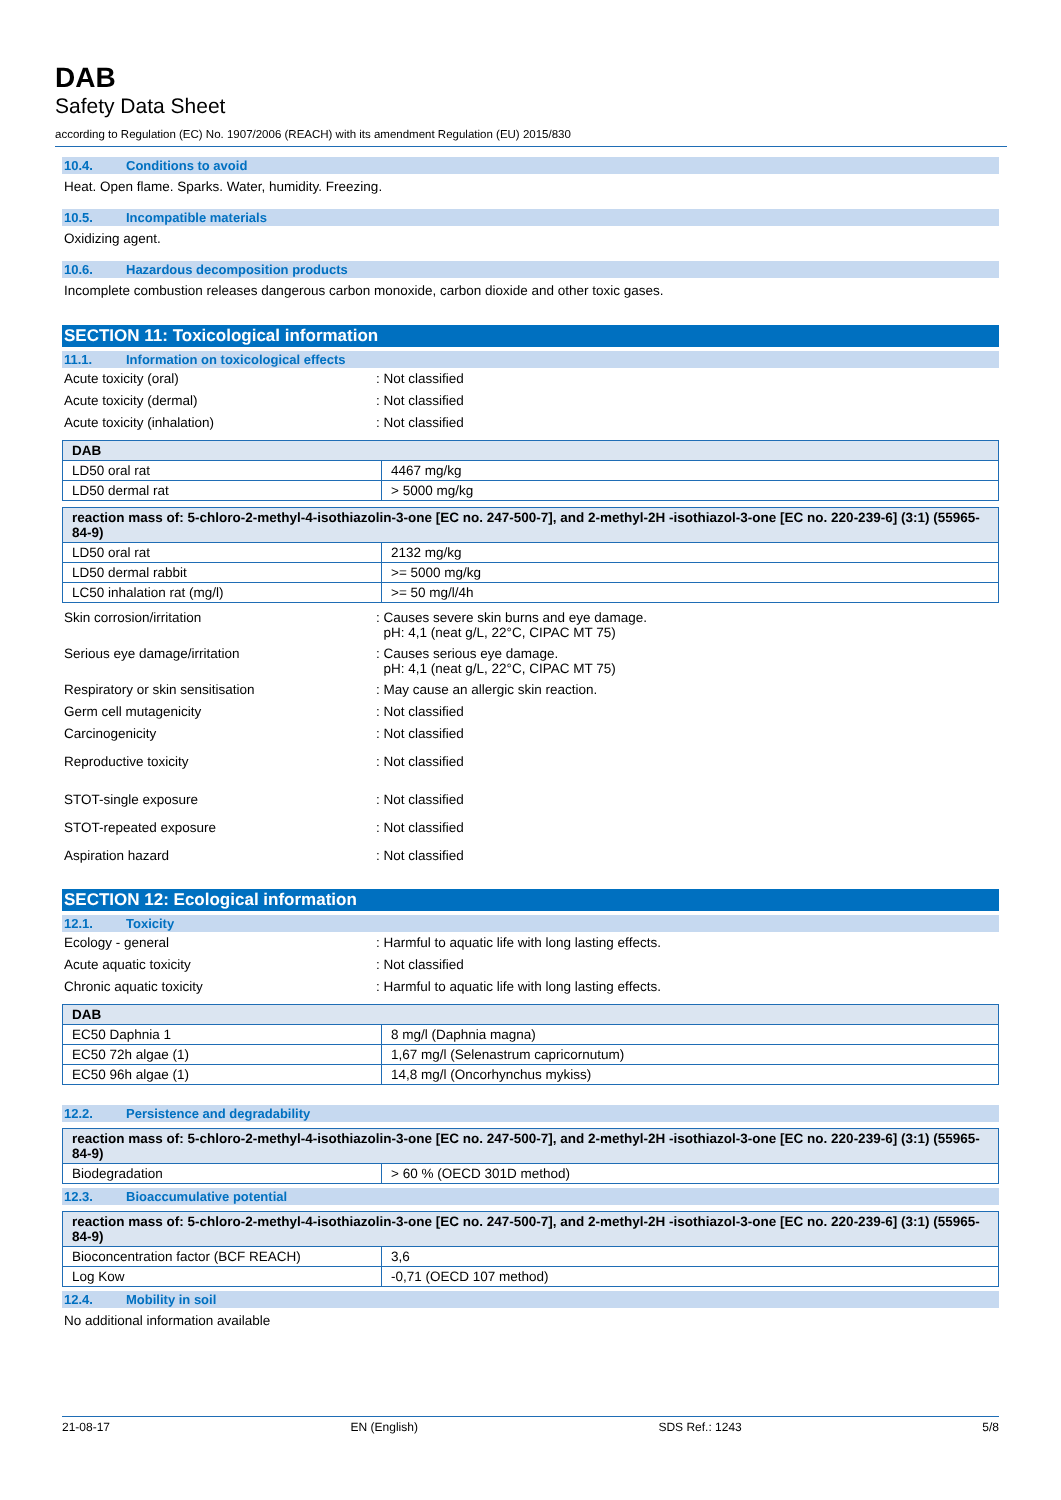DAB
Safety Data Sheet
according to Regulation (EC) No. 1907/2006 (REACH) with its amendment Regulation (EU) 2015/830
10.4. Conditions to avoid
Heat. Open flame. Sparks. Water, humidity. Freezing.
10.5. Incompatible materials
Oxidizing agent.
10.6. Hazardous decomposition products
Incomplete combustion releases dangerous carbon monoxide, carbon dioxide and other toxic gases.
SECTION 11: Toxicological information
11.1. Information on toxicological effects
Acute toxicity (oral) : Not classified
Acute toxicity (dermal) : Not classified
Acute toxicity (inhalation) : Not classified
| DAB | |
| --- | --- |
| LD50 oral rat | 4467 mg/kg |
| LD50 dermal rat | > 5000 mg/kg |
| reaction mass of: 5-chloro-2-methyl-4-isothiazolin-3-one [EC no. 247-500-7], and 2-methyl-2H -isothiazol-3-one [EC no. 220-239-6] (3:1) (55965-84-9) | |
| --- | --- |
| LD50 oral rat | 2132 mg/kg |
| LD50 dermal rabbit | >= 5000 mg/kg |
| LC50 inhalation rat (mg/l) | >= 50 mg/l/4h |
Skin corrosion/irritation : Causes severe skin burns and eye damage.
pH: 4,1 (neat g/L, 22°C, CIPAC MT 75)
Serious eye damage/irritation : Causes serious eye damage.
pH: 4,1 (neat g/L, 22°C, CIPAC MT 75)
Respiratory or skin sensitisation : May cause an allergic skin reaction.
Germ cell mutagenicity : Not classified
Carcinogenicity : Not classified
Reproductive toxicity : Not classified
STOT-single exposure : Not classified
STOT-repeated exposure : Not classified
Aspiration hazard : Not classified
SECTION 12: Ecological information
12.1. Toxicity
Ecology - general : Harmful to aquatic life with long lasting effects.
Acute aquatic toxicity : Not classified
Chronic aquatic toxicity : Harmful to aquatic life with long lasting effects.
| DAB | |
| --- | --- |
| EC50 Daphnia 1 | 8 mg/l (Daphnia magna) |
| EC50 72h algae (1) | 1,67 mg/l (Selenastrum capricornutum) |
| EC50 96h algae (1) | 14,8 mg/l (Oncorhynchus mykiss) |
12.2. Persistence and degradability
| reaction mass of: 5-chloro-2-methyl-4-isothiazolin-3-one [EC no. 247-500-7], and 2-methyl-2H -isothiazol-3-one [EC no. 220-239-6] (3:1) (55965-84-9) | |
| --- | --- |
| Biodegradation | > 60 % (OECD 301D method) |
12.3. Bioaccumulative potential
| reaction mass of: 5-chloro-2-methyl-4-isothiazolin-3-one [EC no. 247-500-7], and 2-methyl-2H -isothiazol-3-one [EC no. 220-239-6] (3:1) (55965-84-9) | |
| --- | --- |
| Bioconcentration factor (BCF REACH) | 3,6 |
| Log Kow | -0,71 (OECD 107 method) |
12.4. Mobility in soil
No additional information available
21-08-17 EN (English) SDS Ref.: 1243 5/8